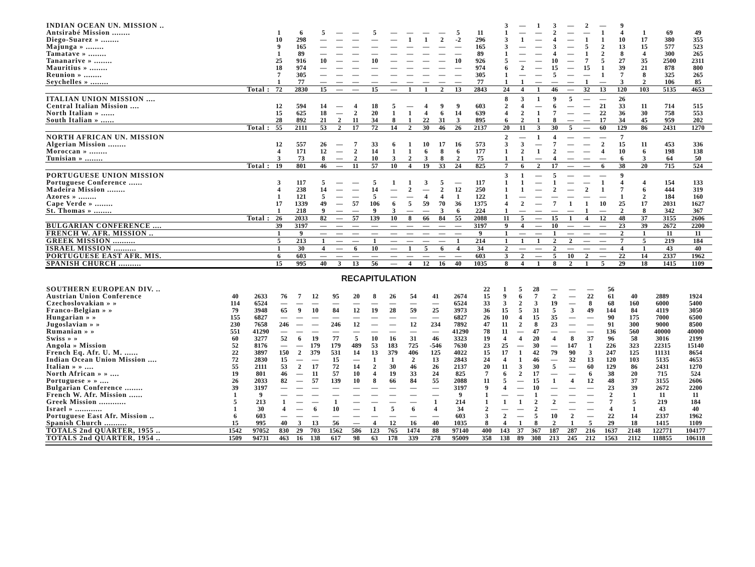| INDIAN OCEAN UN. MISSION .. | | | | | | | | | | | | | | 3 | — | 1 | 3 | — | 2 | — | 9 | | | |
| Antsirabé Mission ........ | 1 | 6 | 5 | — | — | 5 | — | — | — | — | 5 | 11 | | 1 | — | — | 2 | — | — | 1 | 4 | 1 | 69 | 49 |
| Diego-Suarez » ........ | 10 | 298 | — | — | — | — | — | 1 | 1 | 2 | -2 | 296 | | 3 | 1 | — | 4 | — | 1 | 1 | 10 | 17 | 380 | 355 |
| Majunga » ........ | 9 | 165 | — | — | — | — | — | — | — | — | — | 165 | | 3 | — | — | 3 | — | 5 | 2 | 13 | 15 | 577 | 523 |
| Tamatave » ........ | 1 | 89 | — | — | — | — | — | — | — | — | — | 89 | | 1 | — | — | 4 | — | 1 | 2 | 8 | 4 | 300 | 265 |
| Tananarive » ........ | 25 | 916 | 10 | — | — | 10 | — | — | — | — | 10 | 926 | | 5 | — | — | 10 | — | 7 | 5 | 27 | 35 | 2500 | 2311 |
| Mauritius » ........ | 18 | 974 | — | — | — | — | — | — | — | — | — | 974 | | 6 | 2 | — | 15 | — | 15 | 1 | 39 | 21 | 878 | 800 |
| Reunion » ........ | 7 | 305 | — | — | — | — | — | — | — | — | — | 305 | | 1 | — | — | 5 | — | — | 1 | 7 | 8 | 325 | 265 |
| Seychelles » ........ | 1 | 77 | — | — | — | — | — | — | — | — | — | 77 | | 1 | 1 | — | — | — | 1 | — | 3 | 2 | 106 | 85 |
| Total : | 72 | 2830 | 15 | — | — | 15 | — | 1 | 1 | 2 | 13 | 2843 | | 24 | 4 | 1 | 46 | — | 32 | 13 | 120 | 103 | 5135 | 4653 |
| ITALIAN UNION MISSION .... | | | | | | | | | | | | | | 8 | 3 | 1 | 9 | 5 | — | — | 26 | | | |
| Central Italian Mission .... | 12 | 594 | 14 | — | 4 | 18 | 5 | — | 4 | 9 | 9 | 603 | | 2 | 4 | — | 6 | — | — | 21 | 33 | 11 | 714 | 515 |
| North Italian » ...... | 15 | 625 | 18 | — | 2 | 20 | 1 | 1 | 4 | 6 | 14 | 639 | | 4 | 2 | 1 | 7 | — | — | 22 | 36 | 30 | 758 | 553 |
| South Italian » ...... | 28 | 892 | 21 | 2 | 11 | 34 | 8 | 1 | 22 | 31 | 3 | 895 | | 6 | 2 | 1 | 8 | — | — | 17 | 34 | 45 | 959 | 202 |
| Total : | 55 | 2111 | 53 | 2 | 17 | 72 | 14 | 2 | 30 | 46 | 26 | 2137 | | 20 | 11 | 3 | 30 | 5 | — | 60 | 129 | 86 | 2431 | 1270 |
| NORTH AFRICAN UN. MISSION | | | | | | | | | | | | | | 2 | — | 1 | 4 | — | — | — | 7 | | | |
| Algerian Mission ........ | 12 | 557 | 26 | — | 7 | 33 | 6 | 1 | 10 | 17 | 16 | 573 | | 3 | 3 | — | 7 | — | — | 2 | 15 | 11 | 453 | 336 |
| Moroccan » ........ | 4 | 171 | 12 | — | 2 | 14 | 1 | 1 | 6 | 8 | 6 | 177 | | 1 | 2 | 1 | 2 | — | — | 4 | 10 | 6 | 198 | 138 |
| Tunisian » ........ | 3 | 73 | 8 | — | 2 | 10 | 3 | 2 | 3 | 8 | 2 | 75 | | 1 | 1 | — | 4 | — | — | — | 6 | 3 | 64 | 50 |
| Total : | 19 | 801 | 46 | — | 11 | 57 | 10 | 4 | 19 | 33 | 24 | 825 | | 7 | 6 | 2 | 17 | — | — | 6 | 38 | 20 | 715 | 524 |
| PORTUGUESE UNION MISSION | | | | | | | | | | | | | | 3 | 1 | — | 5 | — | — | — | 9 | | | |
| Portuguese Conference ...... | 3 | 117 | 5 | — | — | 5 | 1 | 1 | 3 | 5 | — | 117 | | 1 | 1 | — | 1 | — | — | 1 | 4 | 4 | 154 | 133 |
| Madeira Mission ........ | 4 | 238 | 14 | — | — | 14 | — | 2 | — | 2 | 12 | 250 | | 1 | 1 | — | 2 | — | 2 | 1 | 7 | 6 | 444 | 319 |
| Azores » ........ | 1 | 121 | 5 | — | — | 5 | — | — | 4 | 4 | 1 | 122 | | 1 | — | — | — | — | — | — | 1 | 2 | 184 | 160 |
| Cape Verde » ........ | 17 | 1339 | 49 | — | 57 | 106 | 6 | 5 | 59 | 70 | 36 | 1375 | | 4 | 2 | — | 7 | 1 | 1 | 10 | 25 | 17 | 2031 | 1627 |
| St. Thomas » ........ | 1 | 218 | 9 | — | — | 9 | 3 | — | — | 3 | 6 | 224 | | 1 | — | — | — | — | 1 | — | 2 | 8 | 342 | 367 |
| Total : | 26 | 2033 | 82 | — | 57 | 139 | 10 | 8 | 66 | 84 | 55 | 2088 | | 11 | 5 | — | 15 | 1 | 4 | 12 | 48 | 37 | 3155 | 2606 |
| BULGARIAN CONFERENCE .... | 39 | 3197 | — | — | — | — | — | — | — | — | — | 3197 | | 9 | 4 | — | 10 | — | — | — | 23 | 39 | 2672 | 2200 |
| FRENCH W. AFR. MISSION .. | 1 | 9 | — | — | — | — | — | — | — | — | — | 9 | | 1 | — | — | 1 | — | — | — | 2 | 1 | 11 | 11 |
| GREEK MISSION .......... | 5 | 213 | 1 | — | — | 1 | — | — | — | — | 1 | 214 | | 1 | 1 | 1 | 2 | 2 | — | — | 7 | 5 | 219 | 184 |
| ISRAEL MISSION .......... | 1 | 30 | 4 | — | 6 | 10 | — | 1 | 5 | 6 | 4 | 34 | | 2 | — | — | 2 | — | — | — | 4 | 1 | 43 | 40 |
| PORTUGUESE EAST AFR. MIS. | 6 | 603 | — | — | — | — | — | — | — | — | — | 603 | | 3 | 2 | — | 5 | 10 | 2 | — | 22 | 14 | 2337 | 1962 |
| SPANISH CHURCH .......... | 15 | 995 | 40 | 3 | 13 | 56 | — | 4 | 12 | 16 | 40 | 1035 | | 8 | 4 | 1 | 8 | 2 | 1 | 5 | 29 | 18 | 1415 | 1109 |
RECAPITULATION
| SOUTHERN EUROPEAN DIV. .. | | | | | | | | | | | | | | 22 | 1 | 5 | 28 | — | — | — | 56 | | | |
| Austrian Union Conference | 40 | 2633 | 76 | 7 | 12 | 95 | 20 | 8 | 26 | 54 | 41 | 2674 | | 15 | 9 | 6 | 7 | 2 | — | 22 | 61 | 40 | 2889 | 1924 |
| Czechoslovakian » » | 114 | 6524 | — | — | — | — | — | — | — | — | — | 6524 | | 33 | 3 | 2 | 3 | 19 | — | 8 | 68 | 160 | 6000 | 5400 |
| Franco-Belgian » » | 79 | 3948 | 65 | 9 | 10 | 84 | 12 | 19 | 28 | 59 | 25 | 3973 | | 36 | 15 | 5 | 31 | 5 | 3 | 49 | 144 | 84 | 4119 | 3050 |
| Hungarian » » | 155 | 6827 | — | — | — | — | — | — | — | — | — | 6827 | | 26 | 10 | 4 | 15 | 35 | — | — | 90 | 175 | 7000 | 6500 |
| Jugoslavian » » | 230 | 7658 | 246 | — | — | 246 | 12 | — | — | 12 | 234 | 7892 | | 47 | 11 | 2 | 8 | 23 | — | — | 91 | 300 | 9000 | 8500 |
| Rumanian » » | 551 | 41290 | — | — | — | — | — | — | — | — | — | 41290 | | 78 | 11 | — | 47 | — | — | — | 136 | 560 | 40000 | 40000 |
| Swiss » » | 60 | 3277 | 52 | 6 | 19 | 77 | 5 | 10 | 16 | 31 | 46 | 3323 | | 19 | 4 | 4 | 20 | 4 | 8 | 37 | 96 | 58 | 3016 | 2199 |
| Angola » Mission | 52 | 8176 | — | — | 179 | 179 | 489 | 53 | 183 | 725 | -546 | 7630 | | 23 | 25 | — | 30 | — | 147 | 1 | 226 | 323 | 22315 | 15140 |
| French Eq. Afr. U. M. ...... | 22 | 3897 | 150 | 2 | 379 | 531 | 14 | 13 | 379 | 406 | 125 | 4022 | | 15 | 17 | 1 | 42 | 79 | 90 | 3 | 247 | 125 | 11131 | 8654 |
| Indian Ocean Union Mission .... | 72 | 2830 | 15 | — | — | 15 | — | 1 | 1 | 2 | 13 | 2843 | | 24 | 4 | 1 | 46 | — | 32 | 13 | 120 | 103 | 5135 | 4653 |
| Italian » » .... | 55 | 2111 | 53 | 2 | 17 | 72 | 14 | 2 | 30 | 46 | 26 | 2137 | | 20 | 11 | 3 | 30 | 5 | — | 60 | 129 | 86 | 2431 | 1270 |
| North African » » .... | 19 | 801 | 46 | — | 11 | 57 | 10 | 4 | 19 | 33 | 24 | 825 | | 7 | 6 | 2 | 17 | — | — | 6 | 38 | 20 | 715 | 524 |
| Portuguese » » .... | 26 | 2033 | 82 | — | 57 | 139 | 10 | 8 | 66 | 84 | 55 | 2088 | | 11 | 5 | — | 15 | 1 | 4 | 12 | 48 | 37 | 3155 | 2606 |
| Bulgarian Conference ........ | 39 | 3197 | — | — | — | — | — | — | — | — | — | 3197 | | 9 | 4 | — | 10 | — | — | — | 23 | 39 | 2672 | 2200 |
| French W. Afr. Mission ...... | 1 | 9 | — | — | — | — | — | — | — | — | — | 9 | | 1 | — | — | 1 | — | — | — | 2 | 1 | 11 | 11 |
| Greek Mission ............ | 5 | 213 | 1 | — | — | 1 | — | — | — | — | 1 | 214 | | 1 | 1 | 1 | 2 | 2 | — | — | 7 | 5 | 219 | 184 |
| Israel » ............ | 1 | 30 | 4 | — | 6 | 10 | — | 1 | 5 | 6 | 4 | 34 | | 2 | — | — | 2 | — | — | — | 4 | 1 | 43 | 40 |
| Portuguese East Afr. Mission .. | 6 | 603 | — | — | — | — | — | — | — | — | — | 603 | | 3 | 2 | — | 5 | 10 | 2 | — | 22 | 14 | 2337 | 1962 |
| Spanish Church .......... | 15 | 995 | 40 | 3 | 13 | 56 | — | 4 | 12 | 16 | 40 | 1035 | | 8 | 4 | 1 | 8 | 2 | 1 | 5 | 29 | 18 | 1415 | 1109 |
| TOTALS 2nd QUARTER, 1955 .. | 1542 | 97052 | 830 | 29 | 703 | 1562 | 586 | 123 | 765 | 1474 | 88 | 97140 | | 400 | 143 | 37 | 367 | 187 | 287 | 216 | 1637 | 2148 | 122771 | 104177 |
| TOTALS 2nd QUARTER, 1954 .. | 1509 | 94731 | 463 | 16 | 138 | 617 | 98 | 63 | 178 | 339 | 278 | 95009 | | 358 | 138 | 89 | 308 | 213 | 245 | 212 | 1563 | 2112 | 118855 | 106118 |